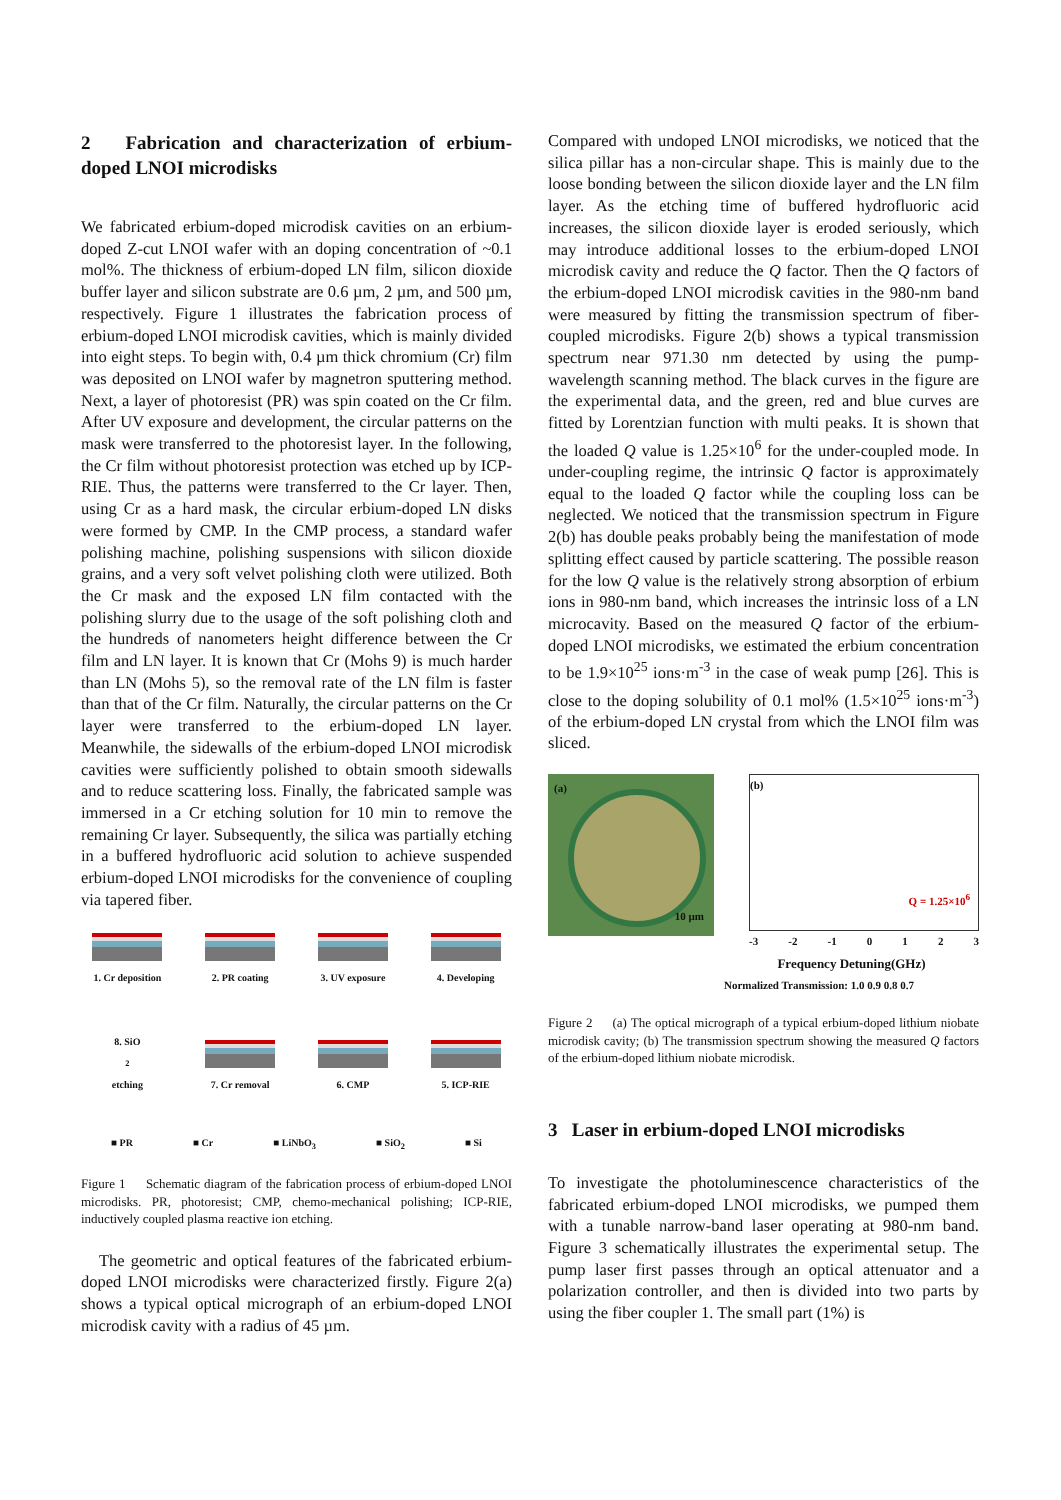2 Fabrication and characterization of erbium-doped LNOI microdisks
We fabricated erbium-doped microdisk cavities on an erbium-doped Z-cut LNOI wafer with an doping concentration of ~0.1 mol%. The thickness of erbium-doped LN film, silicon dioxide buffer layer and silicon substrate are 0.6 µm, 2 µm, and 500 µm, respectively. Figure 1 illustrates the fabrication process of erbium-doped LNOI microdisk cavities, which is mainly divided into eight steps. To begin with, 0.4 µm thick chromium (Cr) film was deposited on LNOI wafer by magnetron sputtering method. Next, a layer of photoresist (PR) was spin coated on the Cr film. After UV exposure and development, the circular patterns on the mask were transferred to the photoresist layer. In the following, the Cr film without photoresist protection was etched up by ICP-RIE. Thus, the patterns were transferred to the Cr layer. Then, using Cr as a hard mask, the circular erbium-doped LN disks were formed by CMP. In the CMP process, a standard wafer polishing machine, polishing suspensions with silicon dioxide grains, and a very soft velvet polishing cloth were utilized. Both the Cr mask and the exposed LN film contacted with the polishing slurry due to the usage of the soft polishing cloth and the hundreds of nanometers height difference between the Cr film and LN layer. It is known that Cr (Mohs 9) is much harder than LN (Mohs 5), so the removal rate of the LN film is faster than that of the Cr film. Naturally, the circular patterns on the Cr layer were transferred to the erbium-doped LN layer. Meanwhile, the sidewalls of the erbium-doped LNOI microdisk cavities were sufficiently polished to obtain smooth sidewalls and to reduce scattering loss. Finally, the fabricated sample was immersed in a Cr etching solution for 10 min to remove the remaining Cr layer. Subsequently, the silica was partially etching in a buffered hydrofluoric acid solution to achieve suspended erbium-doped LNOI microdisks for the convenience of coupling via tapered fiber.
1. Cr deposition
2. PR coating
3. UV exposure
4. Developing
8. SiO<sub>2</sub> etching
7. Cr removal
6. CMP
5. ICP-RIE
■ PR ■ Cr ■ LiNbO<sub>3</sub> ■ SiO<sub>2</sub> ■ Si
Figure 1 Schematic diagram of the fabrication process of erbium-doped LNOI microdisks. PR, photoresist; CMP, chemo-mechanical polishing; ICP-RIE, inductively coupled plasma reactive ion etching.
The geometric and optical features of the fabricated erbium-doped LNOI microdisks were characterized firstly. Figure 2(a) shows a typical optical micrograph of an erbium-doped LNOI microdisk cavity with a radius of 45 µm.
Compared with undoped LNOI microdisks, we noticed that the silica pillar has a non-circular shape. This is mainly due to the loose bonding between the silicon dioxide layer and the LN film layer. As the etching time of buffered hydrofluoric acid increases, the silicon dioxide layer is eroded seriously, which may introduce additional losses to the erbium-doped LNOI microdisk cavity and reduce the Q factor. Then the Q factors of the erbium-doped LNOI microdisk cavities in the 980-nm band were measured by fitting the transmission spectrum of fiber-coupled microdisks. Figure 2(b) shows a typical transmission spectrum near 971.30 nm detected by using the pump-wavelength scanning method. The black curves in the figure are the experimental data, and the green, red and blue curves are fitted by Lorentzian function with multi peaks. It is shown that the loaded Q value is 1.25×10<sup>6</sup> for the under-coupled mode. In under-coupling regime, the intrinsic Q factor is approximately equal to the loaded Q factor while the coupling loss can be neglected. We noticed that the transmission spectrum in Figure 2(b) has double peaks probably being the manifestation of mode splitting effect caused by particle scattering. The possible reason for the low Q value is the relatively strong absorption of erbium ions in 980-nm band, which increases the intrinsic loss of a LN microcavity. Based on the measured Q factor of the erbium-doped LNOI microdisks, we estimated the erbium concentration to be 1.9×10<sup>25</sup> ions·m<sup>-3</sup> in the case of weak pump [26]. This is close to the doping solubility of 0.1 mol% (1.5×10<sup>25</sup> ions·m<sup>-3</sup>) of the erbium-doped LN crystal from which the LNOI film was sliced.
(a)
10 µm
(b)
Q = 1.25×10<sup>6</sup>
-3 -2 -1 0 1 2 3
Frequency Detuning(GHz)
Normalized Transmission: 1.0 0.9 0.8 0.7
Figure 2 (a) The optical micrograph of a typical erbium-doped lithium niobate microdisk cavity; (b) The transmission spectrum showing the measured Q factors of the erbium-doped lithium niobate microdisk.
3 Laser in erbium-doped LNOI microdisks
To investigate the photoluminescence characteristics of the fabricated erbium-doped LNOI microdisks, we pumped them with a tunable narrow-band laser operating at 980-nm band. Figure 3 schematically illustrates the experimental setup. The pump laser first passes through an optical attenuator and a polarization controller, and then is divided into two parts by using the fiber coupler 1. The small part (1%) is